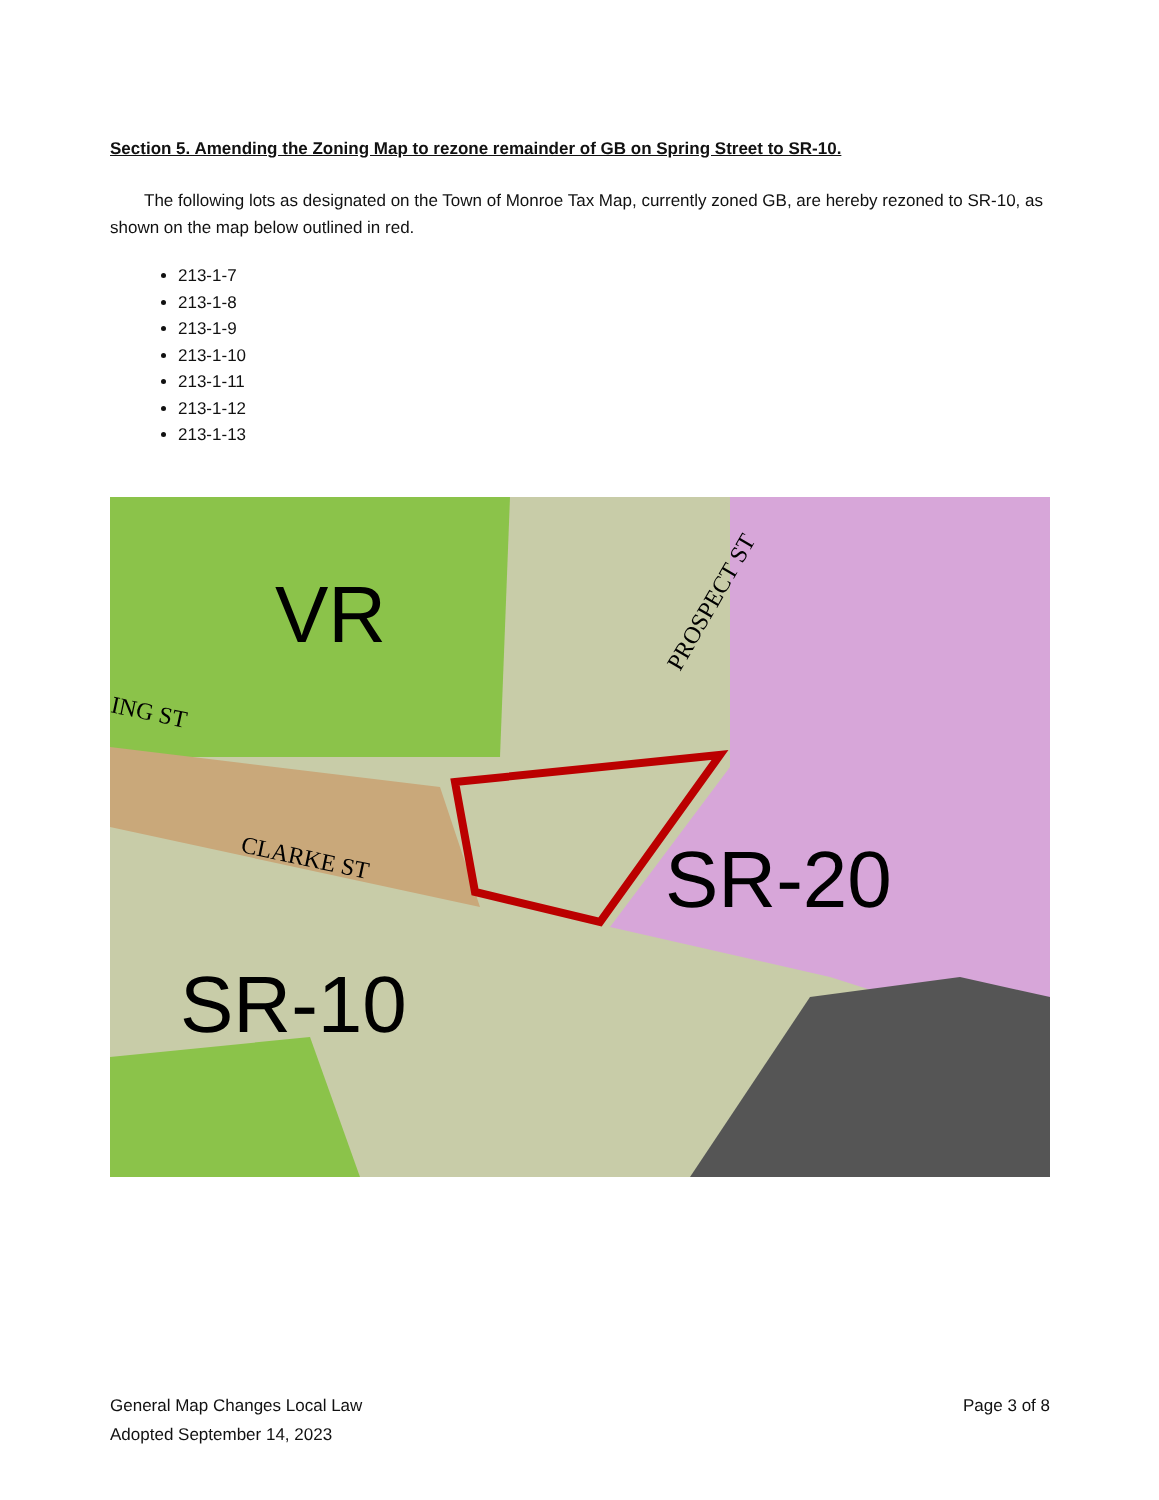Section 5. Amending the Zoning Map to rezone remainder of GB on Spring Street to SR-10.
The following lots as designated on the Town of Monroe Tax Map, currently zoned GB, are hereby rezoned to SR-10, as shown on the map below outlined in red.
213-1-7
213-1-8
213-1-9
213-1-10
213-1-11
213-1-12
213-1-13
VR
SR-20
SR-10
CLARKE ST
ING ST
PROSPECT ST
General Map Changes Local Law
Adopted September 14, 2023
Page 3 of 8